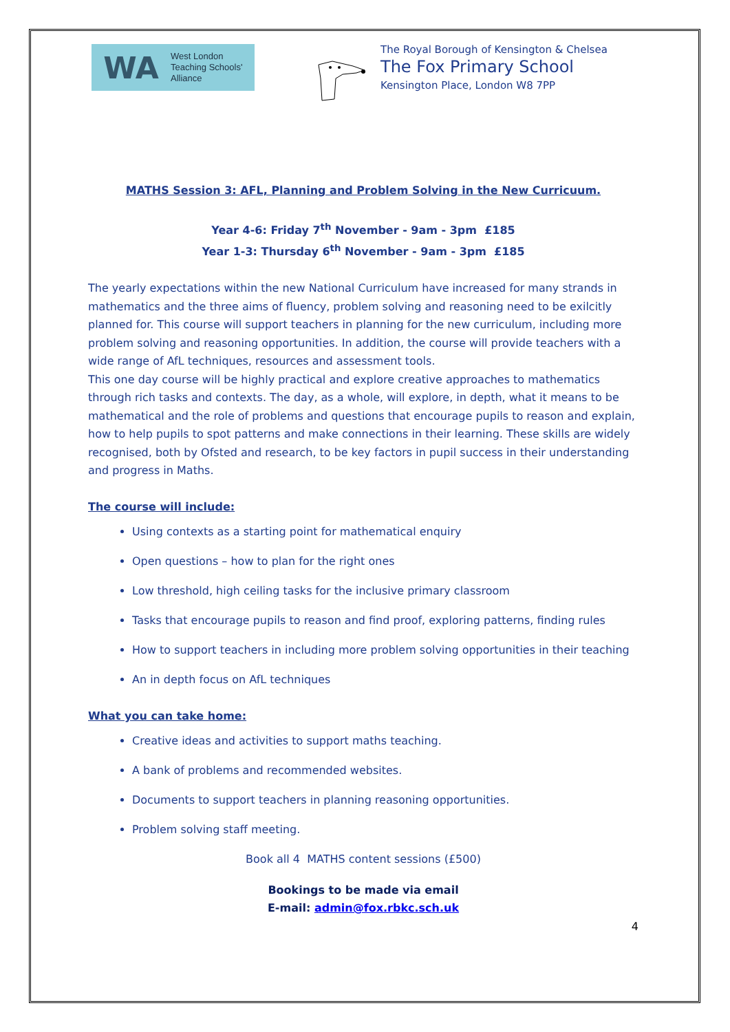WA
West London
Teaching Schools'
Alliance
The Royal Borough of Kensington & Chelsea
The Fox Primary School
Kensington Place, London W8 7PP
MATHS Session 3: AFL, Planning and Problem Solving in the New Curricuum.
Year 4-6: Friday 7<sup>th</sup> November - 9am - 3pm £185
Year 1-3: Thursday 6<sup>th</sup> November - 9am - 3pm £185
The yearly expectations within the new National Curriculum have increased for many strands in mathematics and the three aims of fluency, problem solving and reasoning need to be exilcitly planned for. This course will support teachers in planning for the new curriculum, including more problem solving and reasoning opportunities. In addition, the course will provide teachers with a wide range of AfL techniques, resources and assessment tools.
This one day course will be highly practical and explore creative approaches to mathematics through rich tasks and contexts. The day, as a whole, will explore, in depth, what it means to be mathematical and the role of problems and questions that encourage pupils to reason and explain, how to help pupils to spot patterns and make connections in their learning. These skills are widely recognised, both by Ofsted and research, to be key factors in pupil success in their understanding and progress in Maths.
The course will include:
Using contexts as a starting point for mathematical enquiry
Open questions – how to plan for the right ones
Low threshold, high ceiling tasks for the inclusive primary classroom
Tasks that encourage pupils to reason and find proof, exploring patterns, finding rules
How to support teachers in including more problem solving opportunities in their teaching
An in depth focus on AfL techniques
What you can take home:
Creative ideas and activities to support maths teaching.
A bank of problems and recommended websites.
Documents to support teachers in planning reasoning opportunities.
Problem solving staff meeting.
Book all 4 MATHS content sessions (£500)
Bookings to be made via email
E-mail: admin@fox.rbkc.sch.uk
4